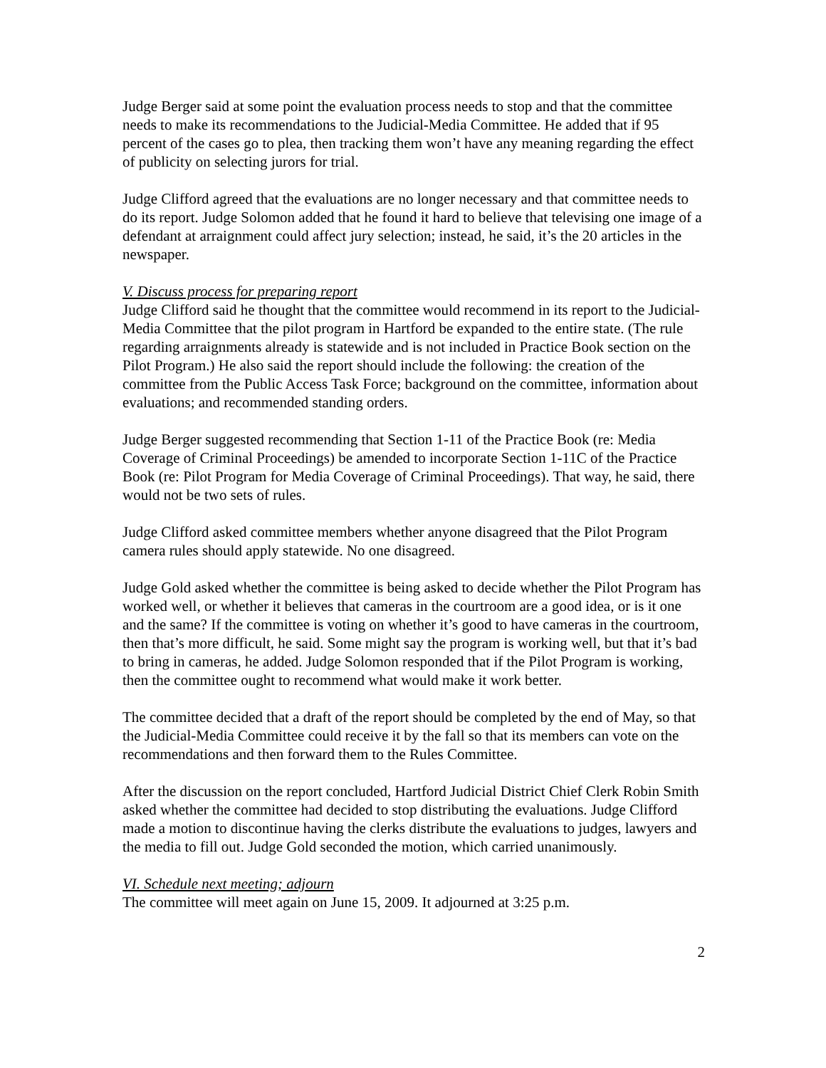Judge Berger said at some point the evaluation process needs to stop and that the committee needs to make its recommendations to the Judicial-Media Committee. He added that if 95 percent of the cases go to plea, then tracking them won’t have any meaning regarding the effect of publicity on selecting jurors for trial.
Judge Clifford agreed that the evaluations are no longer necessary and that committee needs to do its report. Judge Solomon added that he found it hard to believe that televising one image of a defendant at arraignment could affect jury selection; instead, he said, it’s the 20 articles in the newspaper.
V. Discuss process for preparing report
Judge Clifford said he thought that the committee would recommend in its report to the Judicial-Media Committee that the pilot program in Hartford be expanded to the entire state. (The rule regarding arraignments already is statewide and is not included in Practice Book section on the Pilot Program.) He also said the report should include the following: the creation of the committee from the Public Access Task Force; background on the committee, information about evaluations; and recommended standing orders.
Judge Berger suggested recommending that Section 1-11 of the Practice Book (re: Media Coverage of Criminal Proceedings) be amended to incorporate Section 1-11C of the Practice Book (re: Pilot Program for Media Coverage of Criminal Proceedings). That way, he said, there would not be two sets of rules.
Judge Clifford asked committee members whether anyone disagreed that the Pilot Program camera rules should apply statewide. No one disagreed.
Judge Gold asked whether the committee is being asked to decide whether the Pilot Program has worked well, or whether it believes that cameras in the courtroom are a good idea, or is it one and the same? If the committee is voting on whether it’s good to have cameras in the courtroom, then that’s more difficult, he said. Some might say the program is working well, but that it’s bad to bring in cameras, he added. Judge Solomon responded that if the Pilot Program is working, then the committee ought to recommend what would make it work better.
The committee decided that a draft of the report should be completed by the end of May, so that the Judicial-Media Committee could receive it by the fall so that its members can vote on the recommendations and then forward them to the Rules Committee.
After the discussion on the report concluded, Hartford Judicial District Chief Clerk Robin Smith asked whether the committee had decided to stop distributing the evaluations. Judge Clifford made a motion to discontinue having the clerks distribute the evaluations to judges, lawyers and the media to fill out. Judge Gold seconded the motion, which carried unanimously.
VI. Schedule next meeting; adjourn
The committee will meet again on June 15, 2009. It adjourned at 3:25 p.m.
2